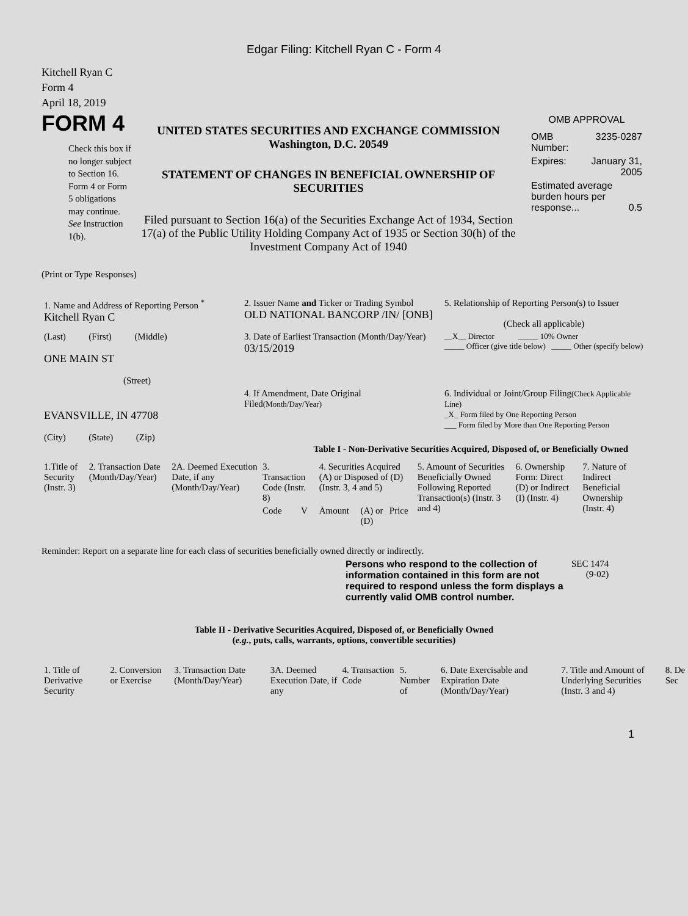Edgar Filing: Kitchell Ryan C - Form 4
Kitchell Ryan C
Form 4
April 18, 2019
FORM 4
Check this box if no longer subject to Section 16. Form 4 or Form 5 obligations may continue. See Instruction 1(b).
UNITED STATES SECURITIES AND EXCHANGE COMMISSION
Washington, D.C. 20549
STATEMENT OF CHANGES IN BENEFICIAL OWNERSHIP OF SECURITIES
Filed pursuant to Section 16(a) of the Securities Exchange Act of 1934, Section 17(a) of the Public Utility Holding Company Act of 1935 or Section 30(h) of the Investment Company Act of 1940
OMB APPROVAL
| OMB Number: | 3235-0287 |
| Expires: | January 31, 2005 |
| Estimated average burden hours per response... 0.5 | |
(Print or Type Responses)
| 1. Name and Address of Reporting Person <sup>*</sup> Kitchell Ryan C | 2. Issuer Name and Ticker or Trading Symbol OLD NATIONAL BANCORP /IN/ [ONB] | 5. Relationship of Reporting Person(s) to Issuer (Check all applicable) |
| (Last) (First) (Middle) ONE MAIN ST (Street) | 3. Date of Earliest Transaction (Month/Day/Year) 03/15/2019 | __X__ Director _____ 10% Owner _____ Officer (give title below) _____ Other (specify below) |
| EVANSVILLE, IN 47708 (City) (State) (Zip) | 4. If Amendment, Date Original Filed (Month/Day/Year) | 6. Individual or Joint/Group Filing (Check Applicable Line) _X_ Form filed by One Reporting Person ___ Form filed by More than One Reporting Person |
Table I - Non-Derivative Securities Acquired, Disposed of, or Beneficially Owned
| 1.Title of Security (Instr. 3) | 2. Transaction Date (Month/Day/Year) | 2A. Deemed Execution Date, if any (Month/Day/Year) | 3. Transaction Code (Instr. 8) | | 4. Securities Acquired (A) or Disposed of (D) (Instr. 3, 4 and 5) | | | 5. Amount of Securities Beneficially Owned Following Reported Transaction(s) (Instr. 3 and 4) | 6. Ownership Form: Direct (D) or Indirect (I) (Instr. 4) | 7. Nature of Indirect Beneficial Ownership (Instr. 4) |
| --- | --- | --- | --- | --- | --- | --- | --- | --- | --- | --- |
| | | | Code | V | Amount | (A) or (D) | Price | | | |
Reminder: Report on a separate line for each class of securities beneficially owned directly or indirectly.
Persons who respond to the collection of information contained in this form are not required to respond unless the form displays a currently valid OMB control number.
SEC 1474
(9-02)
Table II - Derivative Securities Acquired, Disposed of, or Beneficially Owned
(e.g., puts, calls, warrants, options, convertible securities)
| 1. Title of Derivative Security | 2. Conversion or Exercise | 3. Transaction Date (Month/Day/Year) | 3A. Deemed Execution Date, if any | 4. Transaction Code | 5. Number of | 6. Date Exercisable and Expiration Date (Month/Day/Year) | 7. Title and Amount of Underlying Securities (Instr. 3 and 4) | 8. De Sec |
| --- | --- | --- | --- | --- | --- | --- | --- | --- |
1